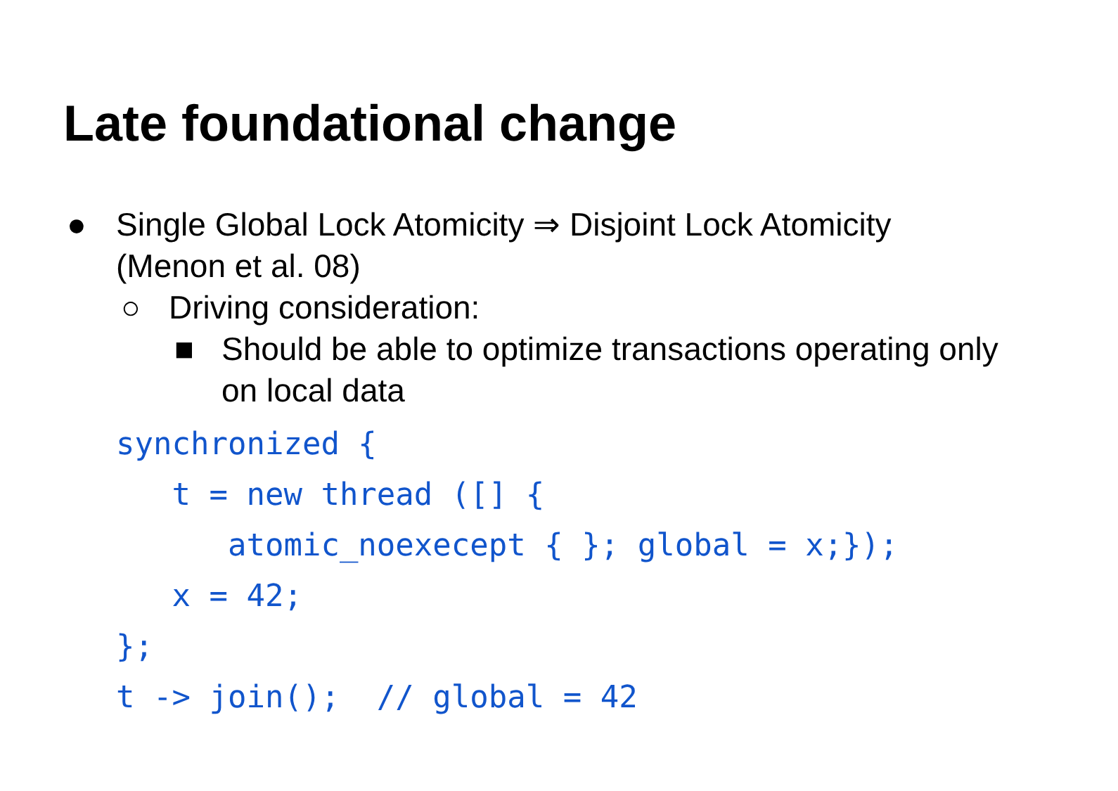Late foundational change
● Single Global Lock Atomicity ⇒ Disjoint Lock Atomicity (Menon et al. 08)
○ Driving consideration:
■ Should be able to optimize transactions operating only on local data
synchronized {
   t = new thread ([] {
      atomic_noexecept { }; global = x;});
   x = 42;
};
t -> join();  // global = 42